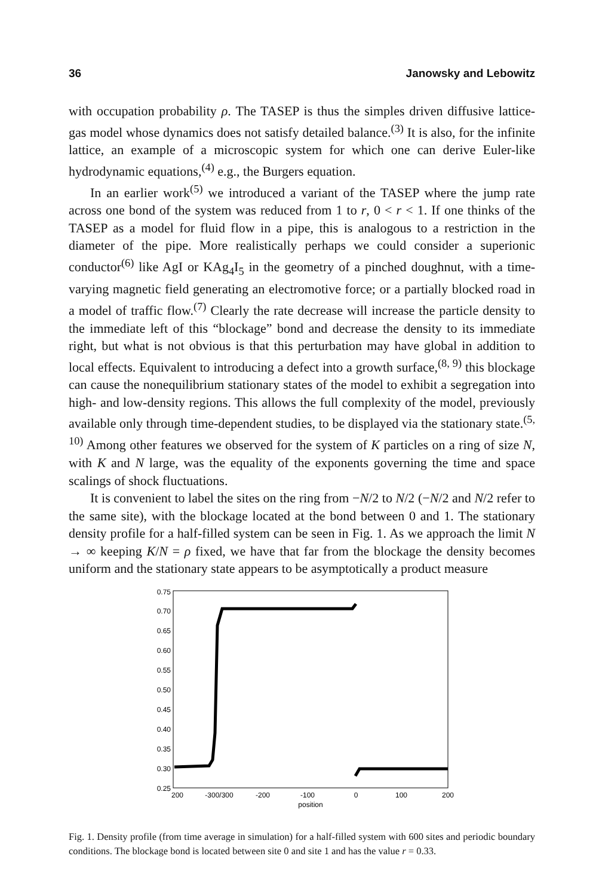36 Janowsky and Lebowitz
with occupation probability ρ. The TASEP is thus the simples driven diffusive lattice-gas model whose dynamics does not satisfy detailed balance.<sup>(3)</sup> It is also, for the infinite lattice, an example of a microscopic system for which one can derive Euler-like hydrodynamic equations,<sup>(4)</sup> e.g., the Burgers equation.
In an earlier work<sup>(5)</sup> we introduced a variant of the TASEP where the jump rate across one bond of the system was reduced from 1 to r, 0 < r < 1. If one thinks of the TASEP as a model for fluid flow in a pipe, this is analogous to a restriction in the diameter of the pipe. More realistically perhaps we could consider a superionic conductor<sup>(6)</sup> like AgI or KAg<sub>4</sub>I<sub>5</sub> in the geometry of a pinched doughnut, with a time-varying magnetic field generating an electromotive force; or a partially blocked road in a model of traffic flow.<sup>(7)</sup> Clearly the rate decrease will increase the particle density to the immediate left of this “blockage” bond and decrease the density to its immediate right, but what is not obvious is that this perturbation may have global in addition to local effects. Equivalent to introducing a defect into a growth surface,<sup>(8, 9)</sup> this blockage can cause the nonequilibrium stationary states of the model to exhibit a segregation into high- and low-density regions. This allows the full complexity of the model, previously available only through time-dependent studies, to be displayed via the stationary state.<sup>(5, 10)</sup> Among other features we observed for the system of K particles on a ring of size N, with K and N large, was the equality of the exponents governing the time and space scalings of shock fluctuations.
It is convenient to label the sites on the ring from −N/2 to N/2 (−N/2 and N/2 refer to the same site), with the blockage located at the bond between 0 and 1. The stationary density profile for a half-filled system can be seen in Fig. 1. As we approach the limit N → ∞ keeping K/N = ρ fixed, we have that far from the blockage the density becomes uniform and the stationary state appears to be asymptotically a product measure
0.75
0.70
0.65
0.60
0.55
0.50
0.45
0.40
0.35
0.30
0.25
200
-300/300
-200
-100
0
100
200
position
Fig. 1. Density profile (from time average in simulation) for a half-filled system with 600 sites and periodic boundary conditions. The blockage bond is located between site 0 and site 1 and has the value r = 0.33.